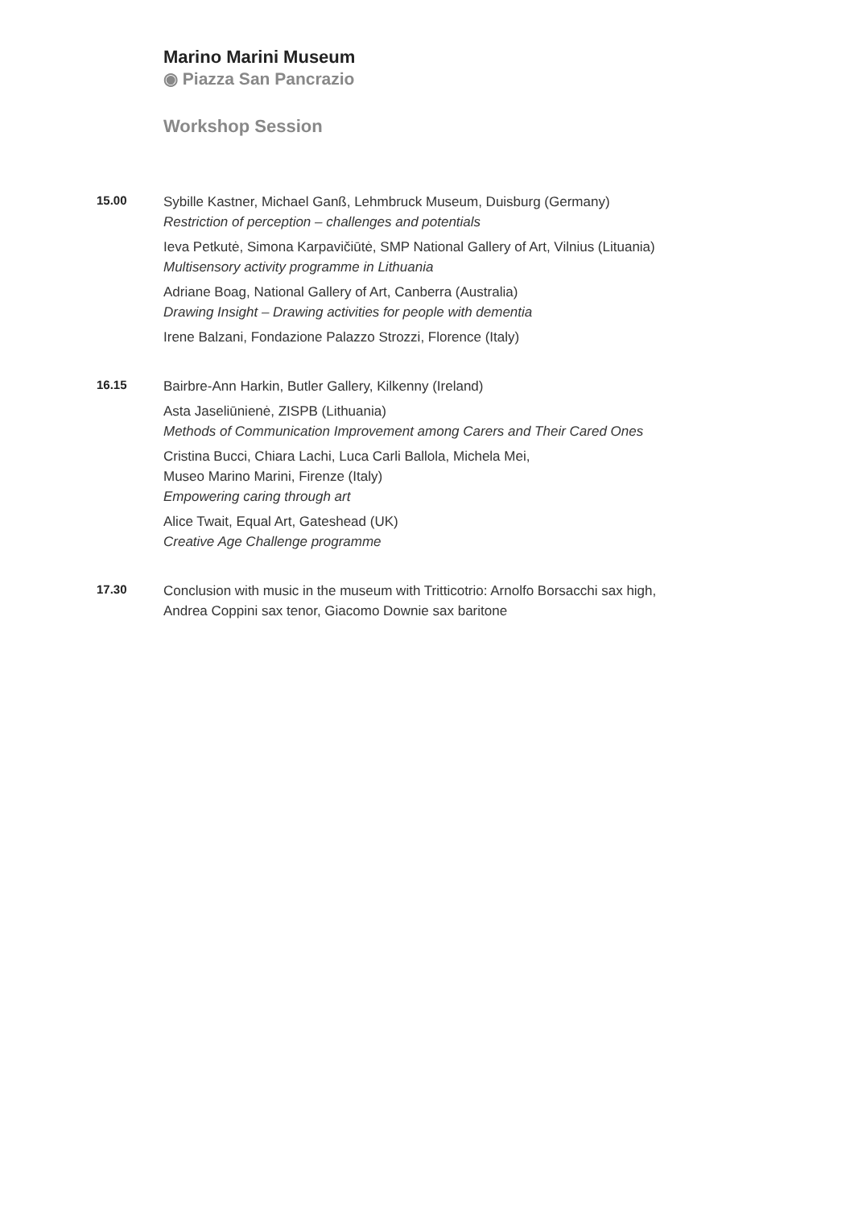Marino Marini Museum
◉ Piazza San Pancrazio
Workshop Session
15.00
Sybille Kastner, Michael Ganß, Lehmbruck Museum, Duisburg (Germany)
Restriction of perception – challenges and potentials
Ieva Petkutė, Simona Karpavičiūtė, SMP National Gallery of Art, Vilnius (Lituania)
Multisensory activity programme in Lithuania
Adriane Boag, National Gallery of Art, Canberra (Australia)
Drawing Insight – Drawing activities for people with dementia
Irene Balzani, Fondazione Palazzo Strozzi, Florence (Italy)
16.15
Bairbre-Ann Harkin, Butler Gallery, Kilkenny (Ireland)
Asta Jaseliūnienė, ZISPB (Lithuania)
Methods of Communication Improvement among Carers and Their Cared Ones
Cristina Bucci, Chiara Lachi, Luca Carli Ballola, Michela Mei,
Museo Marino Marini, Firenze (Italy)
Empowering caring through art
Alice Twait, Equal Art, Gateshead (UK)
Creative Age Challenge programme
17.30
Conclusion with music in the museum with Tritticotrio: Arnolfo Borsacchi sax high,
Andrea Coppini sax tenor, Giacomo Downie sax baritone